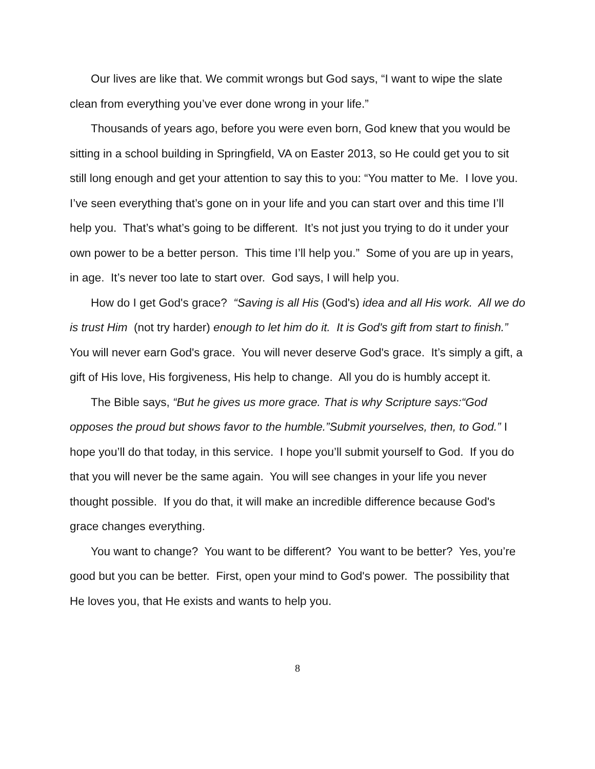Our lives are like that. We commit wrongs but God says, “I want to wipe the slate clean from everything you’ve ever done wrong in your life.”
Thousands of years ago, before you were even born, God knew that you would be sitting in a school building in Springfield, VA on Easter 2013, so He could get you to sit still long enough and get your attention to say this to you: “You matter to Me. I love you. I’ve seen everything that’s gone on in your life and you can start over and this time I’ll help you. That’s what’s going to be different. It’s not just you trying to do it under your own power to be a better person. This time I’ll help you.” Some of you are up in years, in age. It’s never too late to start over. God says, I will help you.
How do I get God's grace? “Saving is all His (God's) idea and all His work. All we do is trust Him (not try harder) enough to let him do it. It is God's gift from start to finish.” You will never earn God's grace. You will never deserve God's grace. It’s simply a gift, a gift of His love, His forgiveness, His help to change. All you do is humbly accept it.
The Bible says, “But he gives us more grace. That is why Scripture says:“God opposes the proud but shows favor to the humble.”Submit yourselves, then, to God.” I hope you’ll do that today, in this service. I hope you’ll submit yourself to God. If you do that you will never be the same again. You will see changes in your life you never thought possible. If you do that, it will make an incredible difference because God's grace changes everything.
You want to change? You want to be different? You want to be better? Yes, you’re good but you can be better. First, open your mind to God's power. The possibility that He loves you, that He exists and wants to help you.
8